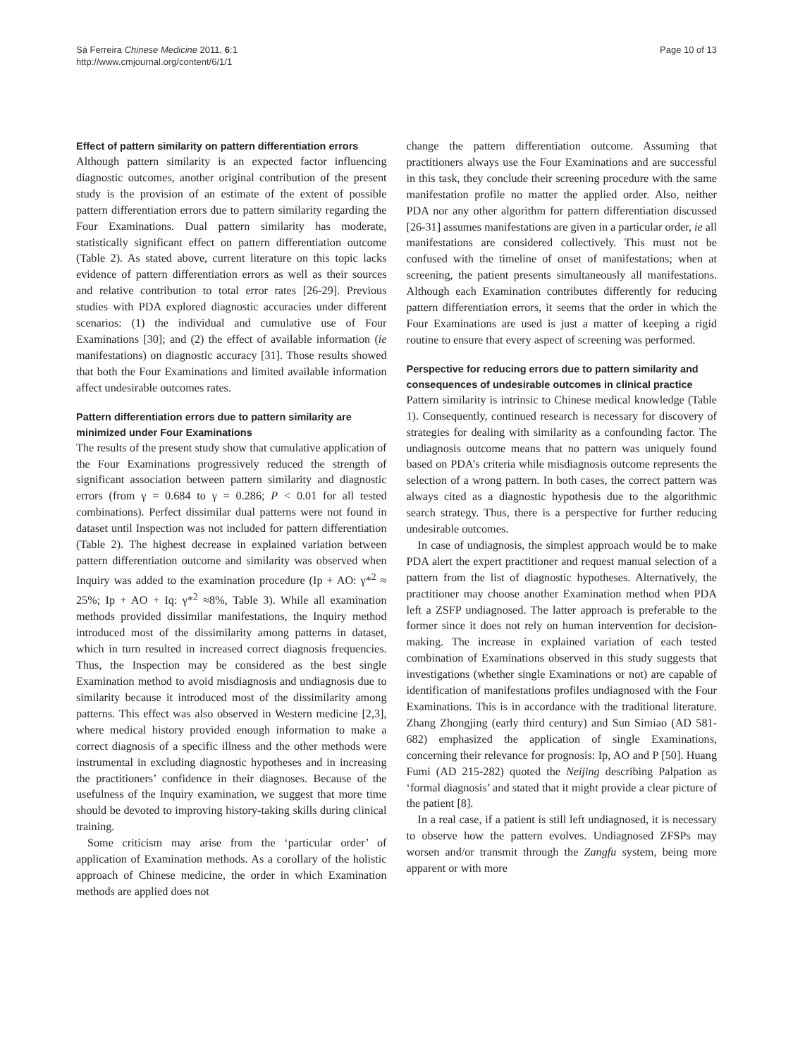Sá Ferreira Chinese Medicine 2011, 6:1
http://www.cmjournal.org/content/6/1/1
Page 10 of 13
Effect of pattern similarity on pattern differentiation errors
Although pattern similarity is an expected factor influencing diagnostic outcomes, another original contribution of the present study is the provision of an estimate of the extent of possible pattern differentiation errors due to pattern similarity regarding the Four Examinations. Dual pattern similarity has moderate, statistically significant effect on pattern differentiation outcome (Table 2). As stated above, current literature on this topic lacks evidence of pattern differentiation errors as well as their sources and relative contribution to total error rates [26-29]. Previous studies with PDA explored diagnostic accuracies under different scenarios: (1) the individual and cumulative use of Four Examinations [30]; and (2) the effect of available information (ie manifestations) on diagnostic accuracy [31]. Those results showed that both the Four Examinations and limited available information affect undesirable outcomes rates.
Pattern differentiation errors due to pattern similarity are minimized under Four Examinations
The results of the present study show that cumulative application of the Four Examinations progressively reduced the strength of significant association between pattern similarity and diagnostic errors (from γ = 0.684 to γ = 0.286; P < 0.01 for all tested combinations). Perfect dissimilar dual patterns were not found in dataset until Inspection was not included for pattern differentiation (Table 2). The highest decrease in explained variation between pattern differentiation outcome and similarity was observed when Inquiry was added to the examination procedure (Ip + AO: γ*<sup>2</sup> ≈ 25%; Ip + AO + Iq: γ*<sup>2</sup> ≈8%, Table 3). While all examination methods provided dissimilar manifestations, the Inquiry method introduced most of the dissimilarity among patterns in dataset, which in turn resulted in increased correct diagnosis frequencies. Thus, the Inspection may be considered as the best single Examination method to avoid misdiagnosis and undiagnosis due to similarity because it introduced most of the dissimilarity among patterns. This effect was also observed in Western medicine [2,3], where medical history provided enough information to make a correct diagnosis of a specific illness and the other methods were instrumental in excluding diagnostic hypotheses and in increasing the practitioners’ confidence in their diagnoses. Because of the usefulness of the Inquiry examination, we suggest that more time should be devoted to improving history-taking skills during clinical training.
Some criticism may arise from the ‘particular order’ of application of Examination methods. As a corollary of the holistic approach of Chinese medicine, the order in which Examination methods are applied does not
change the pattern differentiation outcome. Assuming that practitioners always use the Four Examinations and are successful in this task, they conclude their screening procedure with the same manifestation profile no matter the applied order. Also, neither PDA nor any other algorithm for pattern differentiation discussed [26-31] assumes manifestations are given in a particular order, ie all manifestations are considered collectively. This must not be confused with the timeline of onset of manifestations; when at screening, the patient presents simultaneously all manifestations. Although each Examination contributes differently for reducing pattern differentiation errors, it seems that the order in which the Four Examinations are used is just a matter of keeping a rigid routine to ensure that every aspect of screening was performed.
Perspective for reducing errors due to pattern similarity and consequences of undesirable outcomes in clinical practice
Pattern similarity is intrinsic to Chinese medical knowledge (Table 1). Consequently, continued research is necessary for discovery of strategies for dealing with similarity as a confounding factor. The undiagnosis outcome means that no pattern was uniquely found based on PDA’s criteria while misdiagnosis outcome represents the selection of a wrong pattern. In both cases, the correct pattern was always cited as a diagnostic hypothesis due to the algorithmic search strategy. Thus, there is a perspective for further reducing undesirable outcomes.
In case of undiagnosis, the simplest approach would be to make PDA alert the expert practitioner and request manual selection of a pattern from the list of diagnostic hypotheses. Alternatively, the practitioner may choose another Examination method when PDA left a ZSFP undiagnosed. The latter approach is preferable to the former since it does not rely on human intervention for decision-making. The increase in explained variation of each tested combination of Examinations observed in this study suggests that investigations (whether single Examinations or not) are capable of identification of manifestations profiles undiagnosed with the Four Examinations. This is in accordance with the traditional literature. Zhang Zhongjing (early third century) and Sun Simiao (AD 581-682) emphasized the application of single Examinations, concerning their relevance for prognosis: Ip, AO and P [50]. Huang Fumi (AD 215-282) quoted the Neijing describing Palpation as ‘formal diagnosis’ and stated that it might provide a clear picture of the patient [8].
In a real case, if a patient is still left undiagnosed, it is necessary to observe how the pattern evolves. Undiagnosed ZFSPs may worsen and/or transmit through the Zangfu system, being more apparent or with more